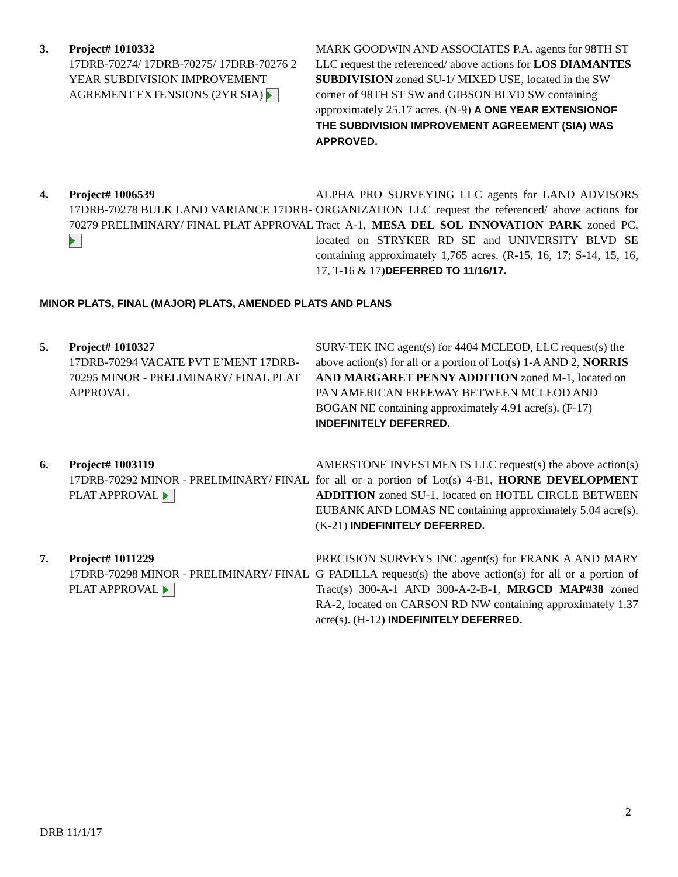3. Project# 1010332
17DRB-70274/ 17DRB-70275/ 17DRB-70276 2 YEAR SUBDIVISION IMPROVEMENT AGREMENT EXTENSIONS (2YR SIA)
MARK GOODWIN AND ASSOCIATES P.A. agents for 98TH ST LLC request the referenced/ above actions for LOS DIAMANTES SUBDIVISION zoned SU-1/ MIXED USE, located in the SW corner of 98TH ST SW and GIBSON BLVD SW containing approximately 25.17 acres. (N-9) A ONE YEAR EXTENSIONOF THE SUBDIVISION IMPROVEMENT AGREEMENT (SIA) WAS APPROVED.
4. Project# 1006539
17DRB-70278 BULK LAND VARIANCE 17DRB-70279 PRELIMINARY/ FINAL PLAT APPROVAL
ALPHA PRO SURVEYING LLC agents for LAND ADVISORS ORGANIZATION LLC request the referenced/ above actions for Tract A-1, MESA DEL SOL INNOVATION PARK zoned PC, located on STRYKER RD SE and UNIVERSITY BLVD SE containing approximately 1,765 acres. (R-15, 16, 17; S-14, 15, 16, 17, T-16 & 17)DEFERRED TO 11/16/17.
MINOR PLATS, FINAL (MAJOR) PLATS, AMENDED PLATS AND PLANS
5. Project# 1010327
17DRB-70294 VACATE PVT E’MENT 17DRB-70295 MINOR - PRELIMINARY/ FINAL PLAT APPROVAL
SURV-TEK INC agent(s) for 4404 MCLEOD, LLC request(s) the above action(s) for all or a portion of Lot(s) 1-A AND 2, NORRIS AND MARGARET PENNY ADDITION zoned M-1, located on PAN AMERICAN FREEWAY BETWEEN MCLEOD AND BOGAN NE containing approximately 4.91 acre(s). (F-17)
INDEFINITELY DEFERRED.
6. Project# 1003119
17DRB-70292 MINOR - PRELIMINARY/ FINAL PLAT APPROVAL
AMERSTONE INVESTMENTS LLC request(s) the above action(s) for all or a portion of Lot(s) 4-B1, HORNE DEVELOPMENT ADDITION zoned SU-1, located on HOTEL CIRCLE BETWEEN EUBANK AND LOMAS NE containing approximately 5.04 acre(s). (K-21) INDEFINITELY DEFERRED.
7. Project# 1011229
17DRB-70298 MINOR - PRELIMINARY/ FINAL PLAT APPROVAL
PRECISION SURVEYS INC agent(s) for FRANK A AND MARY G PADILLA request(s) the above action(s) for all or a portion of Tract(s) 300-A-1 AND 300-A-2-B-1, MRGCD MAP#38 zoned RA-2, located on CARSON RD NW containing approximately 1.37 acre(s). (H-12) INDEFINITELY DEFERRED.
2
DRB 11/1/17